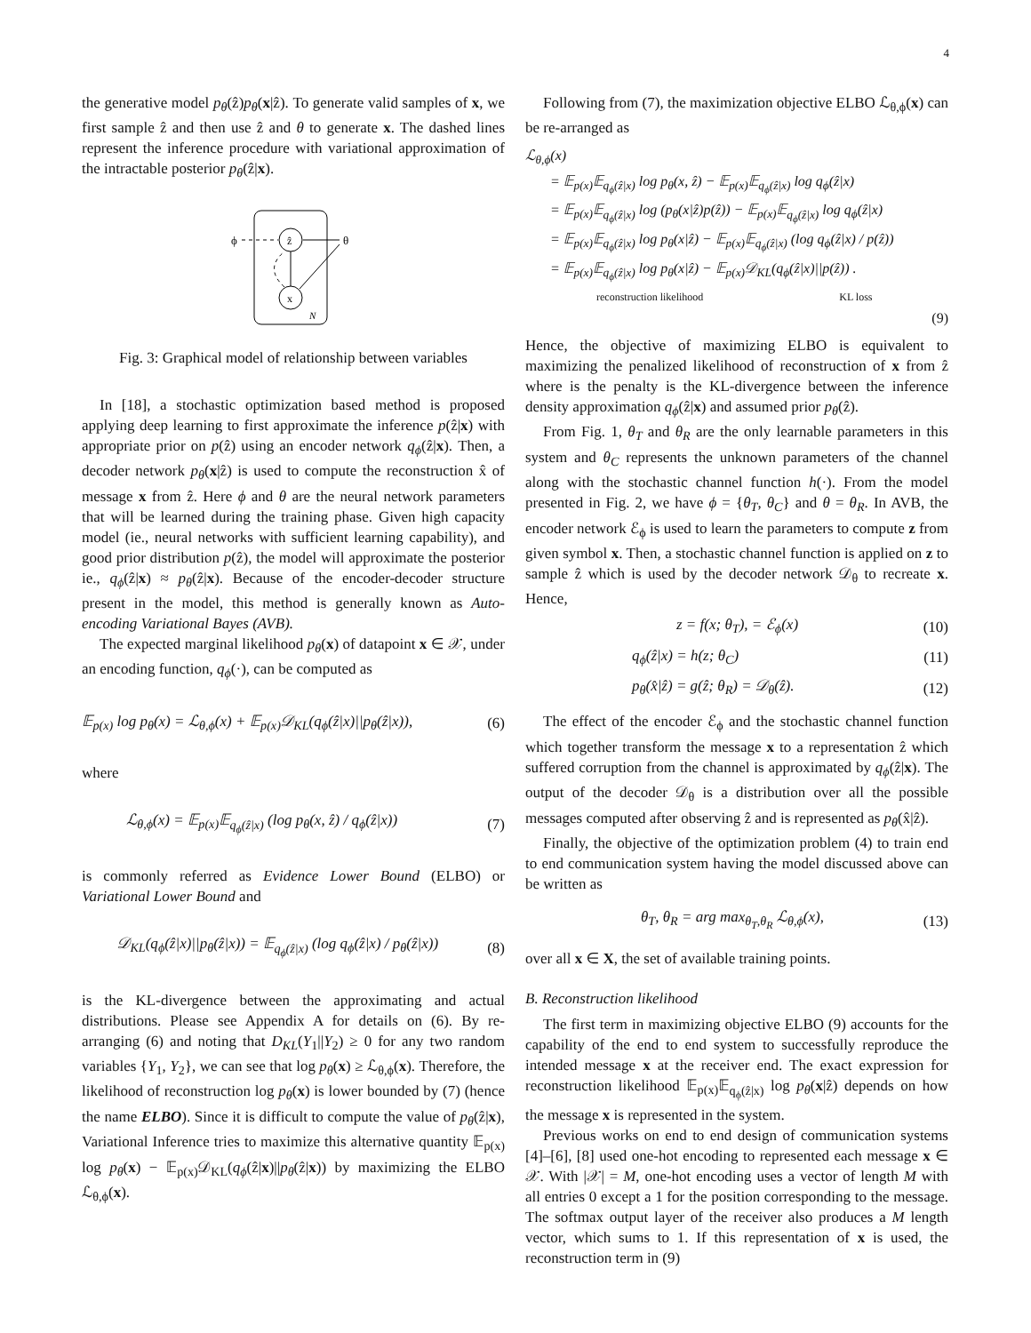4
the generative model p<sub>θ</sub>(ẑ)p<sub>θ</sub>(x|ẑ). To generate valid samples of x, we first sample ẑ and then use ẑ and θ to generate x. The dashed lines represent the inference procedure with variational approximation of the intractable posterior p<sub>θ</sub>(ẑ|x).
ẑ
x
ϕ
θ
N
Fig. 3: Graphical model of relationship between variables
In [18], a stochastic optimization based method is proposed applying deep learning to first approximate the inference p(ẑ|x) with appropriate prior on p(ẑ) using an encoder network q<sub>ϕ</sub>(ẑ|x). Then, a decoder network p<sub>θ</sub>(x|ẑ) is used to compute the reconstruction x̂ of message x from ẑ. Here ϕ and θ are the neural network parameters that will be learned during the training phase. Given high capacity model (ie., neural networks with sufficient learning capability), and good prior distribution p(ẑ), the model will approximate the posterior ie., q<sub>ϕ</sub>(ẑ|x) ≈ p<sub>θ</sub>(ẑ|x). Because of the encoder-decoder structure present in the model, this method is generally known as Auto-encoding Variational Bayes (AVB).
The expected marginal likelihood p<sub>θ</sub>(x) of datapoint x ∈ 𝒳, under an encoding function, q<sub>ϕ</sub>(·), can be computed as
𝔼<sub>p(x)</sub> log p<sub>θ</sub>(x) = ℒ<sub>θ,ϕ</sub>(x) + 𝔼<sub>p(x)</sub>𝒟<sub>KL</sub>(q<sub>ϕ</sub>(ẑ|x)||p<sub>θ</sub>(ẑ|x)), (6)
where
ℒ<sub>θ,ϕ</sub>(x) = 𝔼<sub>p(x)</sub>𝔼<sub>q<sub>ϕ</sub>(ẑ|x)</sub> (log p<sub>θ</sub>(x, ẑ) / q<sub>ϕ</sub>(ẑ|x)) (7)
is commonly referred as Evidence Lower Bound (ELBO) or Variational Lower Bound and
𝒟<sub>KL</sub>(q<sub>ϕ</sub>(ẑ|x)||p<sub>θ</sub>(ẑ|x)) = 𝔼<sub>q<sub>ϕ</sub>(ẑ|x)</sub> (log q<sub>ϕ</sub>(ẑ|x) / p<sub>θ</sub>(ẑ|x)) (8)
is the KL-divergence between the approximating and actual distributions. Please see Appendix A for details on (6). By re-arranging (6) and noting that D<sub>KL</sub>(Y<sub>1</sub>||Y<sub>2</sub>) ≥ 0 for any two random variables {Y<sub>1</sub>, Y<sub>2</sub>}, we can see that log p<sub>θ</sub>(x) ≥ ℒ<sub>θ,ϕ</sub>(x). Therefore, the likelihood of reconstruction log p<sub>θ</sub>(x) is lower bounded by (7) (hence the name ELBO). Since it is difficult to compute the value of p<sub>θ</sub>(ẑ|x), Variational Inference tries to maximize this alternative quantity 𝔼<sub>p(x)</sub> log p<sub>θ</sub>(x) − 𝔼<sub>p(x)</sub>𝒟<sub>KL</sub>(q<sub>ϕ</sub>(ẑ|x)||p<sub>θ</sub>(ẑ|x)) by maximizing the ELBO ℒ<sub>θ,ϕ</sub>(x).
Following from (7), the maximization objective ELBO ℒ<sub>θ,ϕ</sub>(x) can be re-arranged as
ℒ<sub>θ,ϕ</sub>(x)
= 𝔼<sub>p(x)</sub>𝔼<sub>q<sub>ϕ</sub>(ẑ|x)</sub> log p<sub>θ</sub>(x, ẑ) − 𝔼<sub>p(x)</sub>𝔼<sub>q<sub>ϕ</sub>(ẑ|x)</sub> log q<sub>ϕ</sub>(ẑ|x)
= 𝔼<sub>p(x)</sub>𝔼<sub>q<sub>ϕ</sub>(ẑ|x)</sub> log (p<sub>θ</sub>(x|ẑ)p(ẑ)) − 𝔼<sub>p(x)</sub>𝔼<sub>q<sub>ϕ</sub>(ẑ|x)</sub> log q<sub>ϕ</sub>(ẑ|x)
= 𝔼<sub>p(x)</sub>𝔼<sub>q<sub>ϕ</sub>(ẑ|x)</sub> log p<sub>θ</sub>(x|ẑ) − 𝔼<sub>p(x)</sub>𝔼<sub>q<sub>ϕ</sub>(ẑ|x)</sub> (log q<sub>ϕ</sub>(ẑ|x) / p(ẑ))
= 𝔼<sub>p(x)</sub>𝔼<sub>q<sub>ϕ</sub>(ẑ|x)</sub> log p<sub>θ</sub>(x|ẑ) − 𝔼<sub>p(x)</sub>𝒟<sub>KL</sub>(q<sub>ϕ</sub>(ẑ|x)||p(ẑ)) .
reconstruction likelihood KL loss
(9)
Hence, the objective of maximizing ELBO is equivalent to maximizing the penalized likelihood of reconstruction of x from ẑ where is the penalty is the KL-divergence between the inference density approximation q<sub>ϕ</sub>(ẑ|x) and assumed prior p<sub>θ</sub>(ẑ).
From Fig. 1, θ<sub>T</sub> and θ<sub>R</sub> are the only learnable parameters in this system and θ<sub>C</sub> represents the unknown parameters of the channel along with the stochastic channel function h(·). From the model presented in Fig. 2, we have ϕ = {θ<sub>T</sub>, θ<sub>C</sub>} and θ = θ<sub>R</sub>. In AVB, the encoder network ℰ<sub>ϕ</sub> is used to learn the parameters to compute z from given symbol x. Then, a stochastic channel function is applied on z to sample ẑ which is used by the decoder network 𝒟<sub>θ</sub> to recreate x. Hence,
z = f(x; θ<sub>T</sub>), = ℰ<sub>ϕ</sub>(x) (10)
q<sub>ϕ</sub>(ẑ|x) = h(z; θ<sub>C</sub>) (11)
p<sub>θ</sub>(x̂|ẑ) = g(ẑ; θ<sub>R</sub>) = 𝒟<sub>θ</sub>(ẑ). (12)
The effect of the encoder ℰ<sub>ϕ</sub> and the stochastic channel function which together transform the message x to a representation ẑ which suffered corruption from the channel is approximated by q<sub>ϕ</sub>(ẑ|x). The output of the decoder 𝒟<sub>θ</sub> is a distribution over all the possible messages computed after observing ẑ and is represented as p<sub>θ</sub>(x̂|ẑ).
Finally, the objective of the optimization problem (4) to train end to end communication system having the model discussed above can be written as
θ<sub>T</sub>, θ<sub>R</sub> = arg max<sub>θ<sub>T</sub>,θ<sub>R</sub></sub> ℒ<sub>θ,ϕ</sub>(x), (13)
over all x ∈ X, the set of available training points.
B. Reconstruction likelihood
The first term in maximizing objective ELBO (9) accounts for the capability of the end to end system to successfully reproduce the intended message x at the receiver end. The exact expression for reconstruction likelihood 𝔼<sub>p(x)</sub>𝔼<sub>q<sub>ϕ</sub>(ẑ|x)</sub> log p<sub>θ</sub>(x|ẑ) depends on how the message x is represented in the system.
Previous works on end to end design of communication systems [4]–[6], [8] used one-hot encoding to represented each message x ∈ 𝒳. With |𝒳| = M, one-hot encoding uses a vector of length M with all entries 0 except a 1 for the position corresponding to the message. The softmax output layer of the receiver also produces a M length vector, which sums to 1. If this representation of x is used, the reconstruction term in (9)